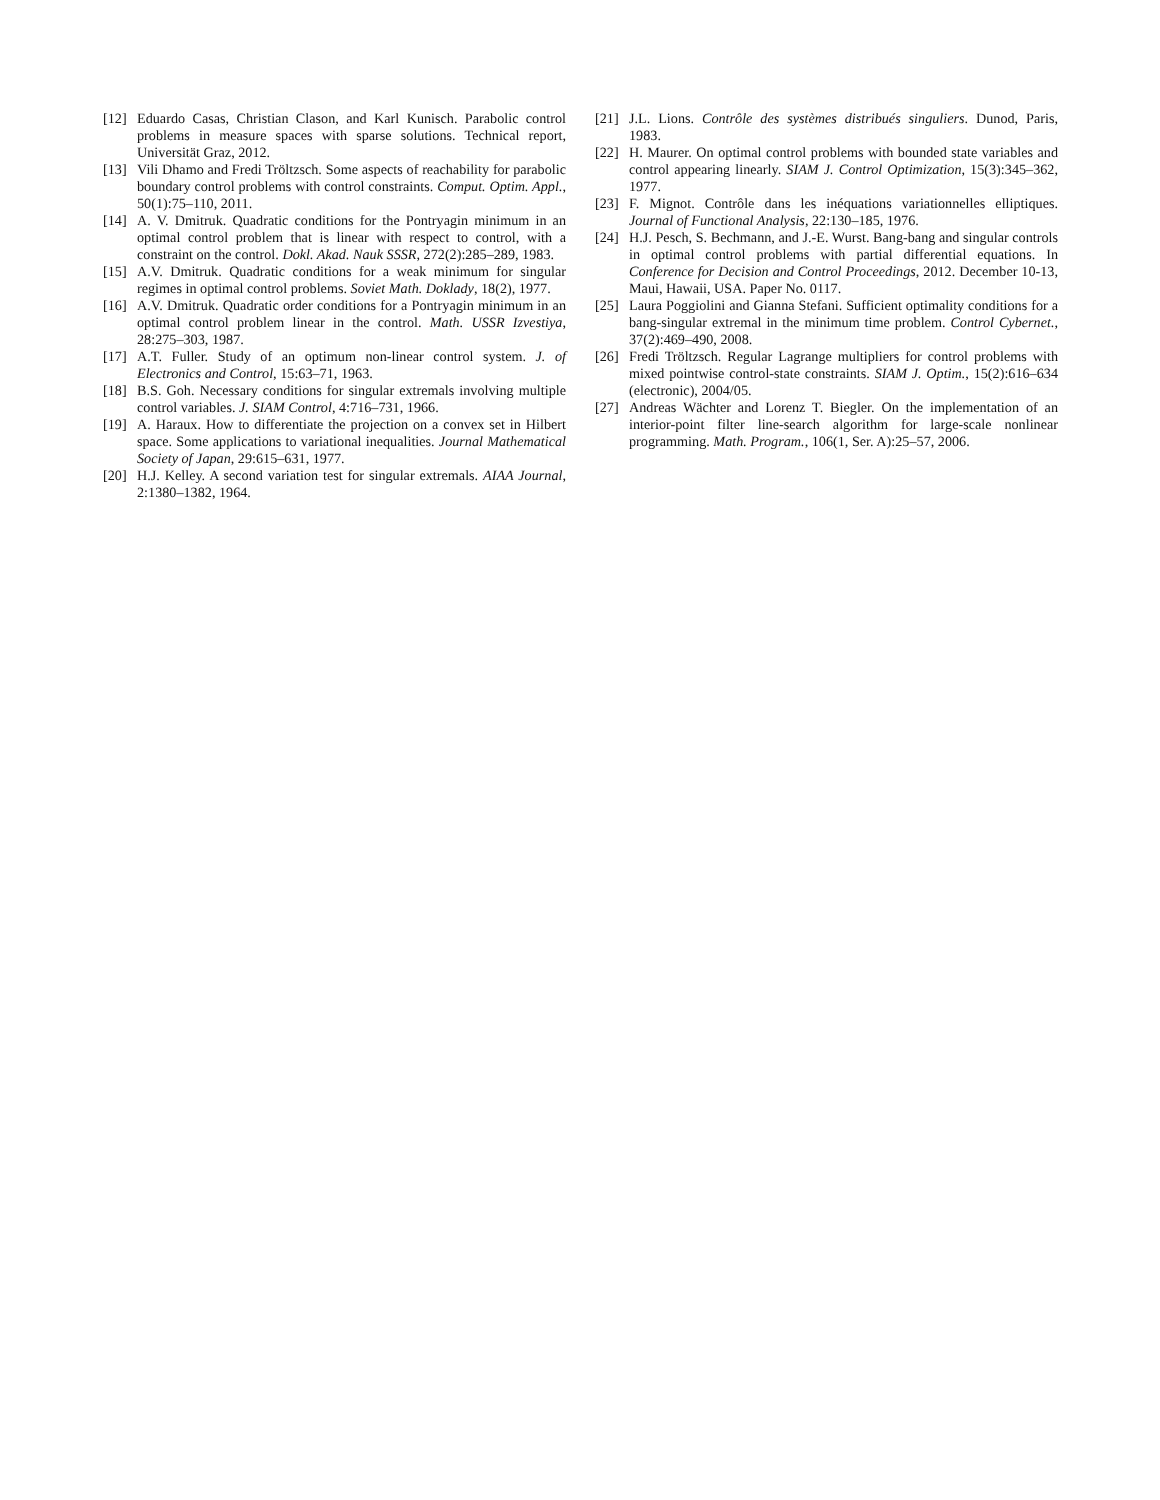[12] Eduardo Casas, Christian Clason, and Karl Kunisch. Parabolic control problems in measure spaces with sparse solutions. Technical report, Universität Graz, 2012.
[13] Vili Dhamo and Fredi Tröltzsch. Some aspects of reachability for parabolic boundary control problems with control constraints. Comput. Optim. Appl., 50(1):75–110, 2011.
[14] A. V. Dmitruk. Quadratic conditions for the Pontryagin minimum in an optimal control problem that is linear with respect to control, with a constraint on the control. Dokl. Akad. Nauk SSSR, 272(2):285–289, 1983.
[15] A.V. Dmitruk. Quadratic conditions for a weak minimum for singular regimes in optimal control problems. Soviet Math. Doklady, 18(2), 1977.
[16] A.V. Dmitruk. Quadratic order conditions for a Pontryagin minimum in an optimal control problem linear in the control. Math. USSR Izvestiya, 28:275–303, 1987.
[17] A.T. Fuller. Study of an optimum non-linear control system. J. of Electronics and Control, 15:63–71, 1963.
[18] B.S. Goh. Necessary conditions for singular extremals involving multiple control variables. J. SIAM Control, 4:716–731, 1966.
[19] A. Haraux. How to differentiate the projection on a convex set in Hilbert space. Some applications to variational inequalities. Journal Mathematical Society of Japan, 29:615–631, 1977.
[20] H.J. Kelley. A second variation test for singular extremals. AIAA Journal, 2:1380–1382, 1964.
[21] J.L. Lions. Contrôle des systèmes distribués singuliers. Dunod, Paris, 1983.
[22] H. Maurer. On optimal control problems with bounded state variables and control appearing linearly. SIAM J. Control Optimization, 15(3):345–362, 1977.
[23] F. Mignot. Contrôle dans les inéquations variationnelles elliptiques. Journal of Functional Analysis, 22:130–185, 1976.
[24] H.J. Pesch, S. Bechmann, and J.-E. Wurst. Bang-bang and singular controls in optimal control problems with partial differential equations. In Conference for Decision and Control Proceedings, 2012. December 10-13, Maui, Hawaii, USA. Paper No. 0117.
[25] Laura Poggiolini and Gianna Stefani. Sufficient optimality conditions for a bang-singular extremal in the minimum time problem. Control Cybernet., 37(2):469–490, 2008.
[26] Fredi Tröltzsch. Regular Lagrange multipliers for control problems with mixed pointwise control-state constraints. SIAM J. Optim., 15(2):616–634 (electronic), 2004/05.
[27] Andreas Wächter and Lorenz T. Biegler. On the implementation of an interior-point filter line-search algorithm for large-scale nonlinear programming. Math. Program., 106(1, Ser. A):25–57, 2006.